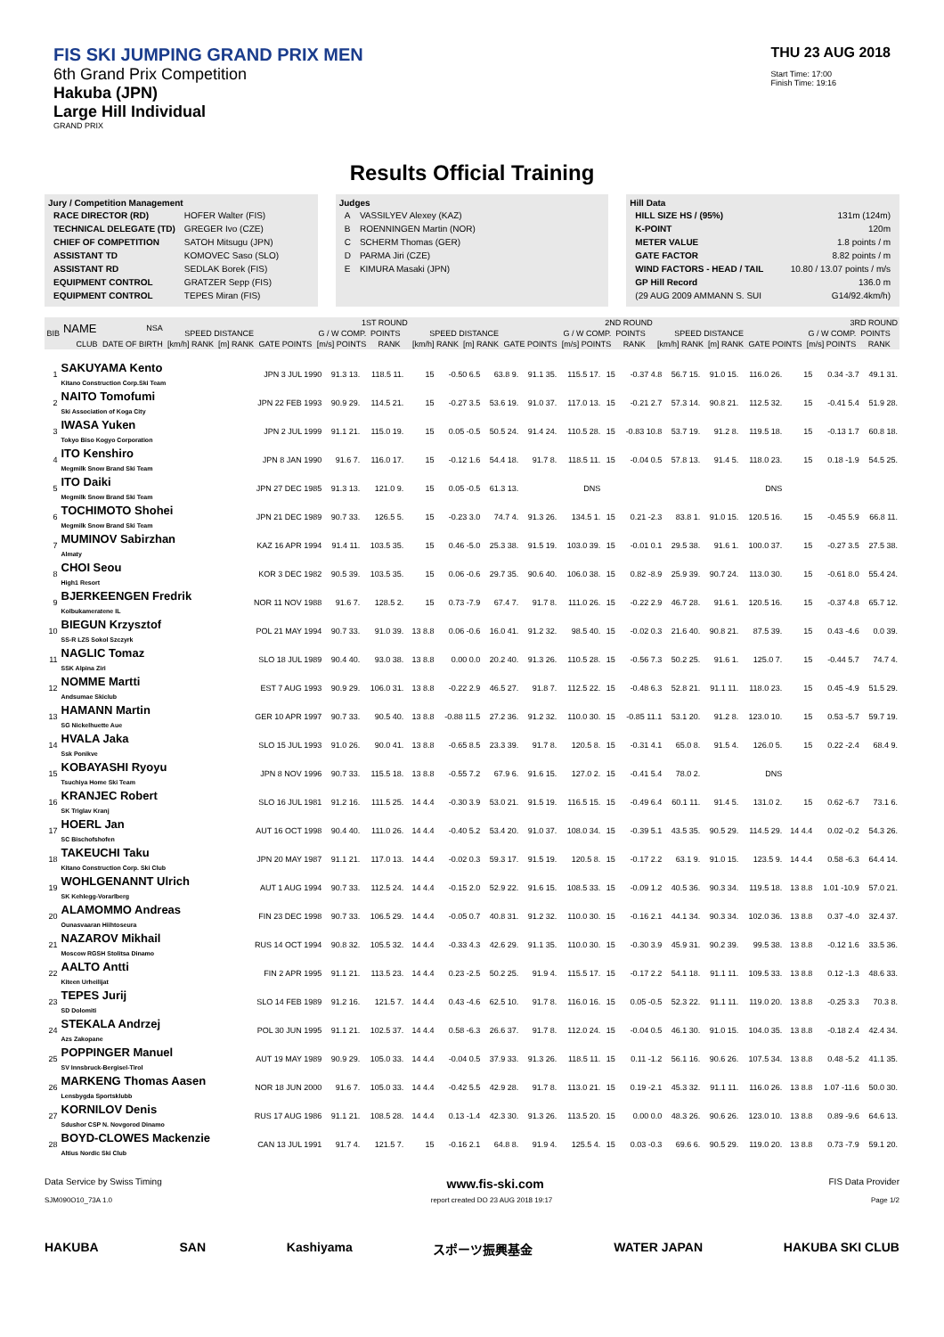FIS SKI JUMPING GRAND PRIX MEN
6th Grand Prix Competition
Hakuba (JPN)
Large Hill Individual
GRAND PRIX
THU 23 AUG 2018
Start Time: 17:00
Finish Time: 19:16
Results Official Training
Jury / Competition Management
| RACE DIRECTOR (RD) | HOFER Walter (FIS) |
| TECHNICAL DELEGATE (TD) | GREGER Ivo (CZE) |
| CHIEF OF COMPETITION | SATOH Mitsugu (JPN) |
| ASSISTANT TD | KOMOVEC Saso (SLO) |
| ASSISTANT RD | SEDLAK Borek (FIS) |
| EQUIPMENT CONTROL | GRATZER Sepp (FIS) |
| EQUIPMENT CONTROL | TEPES Miran (FIS) |
Judges
| A | VASSILYEV Alexey (KAZ) |
| B | ROENNINGEN Martin (NOR) |
| C | SCHERM Thomas (GER) |
| D | PARMA Jiri (CZE) |
| E | KIMURA Masaki (JPN) |
Hill Data
| HILL SIZE HS / (95%) | 131m (124m) |
| K-POINT | 120m |
| METER VALUE | 1.8 points / m |
| GATE FACTOR | 8.82 points / m |
| WIND FACTORS - HEAD / TAIL | 10.80 / 13.07 points / m/s |
| GP Hill Record | 136.0 m |
| (29 AUG 2009 AMMANN S. SUI | G14/92.4km/h) |
| BIB | NAME | NSA | 1ST ROUND | | | | | | | 2ND ROUND | | | | | | | 3RD ROUND | | | | | | |
| --- | --- | --- | --- | --- | --- | --- | --- | --- | --- | --- | --- | --- | --- | --- | --- | --- | --- | --- | --- | --- | --- | --- | --- |
| | | | SPEED DISTANCE | | G / W COMP. | | POINTS | | | SPEED DISTANCE | | G / W COMP. | | POINTS | | | SPEED DISTANCE | | G / W COMP. | | POINTS | | |
| | CLUB | DATE OF BIRTH | [km/h] RANK | [m] RANK | GATE POINTS | [m/s] POINTS | RANK | | | [km/h] RANK | [m] RANK | GATE POINTS | [m/s] POINTS | RANK | | | [km/h] RANK | [m] RANK | GATE POINTS | [m/s] POINTS | RANK | | |
| 1 | SAKUYAMA Kento Kitano Construction Corp.Ski Team | JPN 3 JUL 1990 | 91.3 13. | 118.5 11. | 15 | -0.50 6.5 | 63.8 9. | 91.1 35. | 115.5 17. | 15 | -0.37 4.8 | 56.7 15. | 91.0 15. | 116.0 26. | 15 | 0.34 -3.7 | 49.1 31. |
| 2 | NAITO Tomofumi Ski Association of Koga City | JPN 22 FEB 1993 | 90.9 29. | 114.5 21. | 15 | -0.27 3.5 | 53.6 19. | 91.0 37. | 117.0 13. | 15 | -0.21 2.7 | 57.3 14. | 90.8 21. | 112.5 32. | 15 | -0.41 5.4 | 51.9 28. |
| 3 | IWASA Yuken Tokyo Biso Kogyo Corporation | JPN 2 JUL 1999 | 91.1 21. | 115.0 19. | 15 | 0.05 -0.5 | 50.5 24. | 91.4 24. | 110.5 28. | 15 | -0.83 10.8 | 53.7 19. | 91.2 8. | 119.5 18. | 15 | -0.13 1.7 | 60.8 18. |
| 4 | ITO Kenshiro Megmilk Snow Brand Ski Team | JPN 8 JAN 1990 | 91.6 7. | 116.0 17. | 15 | -0.12 1.6 | 54.4 18. | 91.7 8. | 118.5 11. | 15 | -0.04 0.5 | 57.8 13. | 91.4 5. | 118.0 23. | 15 | 0.18 -1.9 | 54.5 25. |
| 5 | ITO Daiki Megmilk Snow Brand Ski Team | JPN 27 DEC 1985 | 91.3 13. | 121.0 9. | 15 | 0.05 -0.5 | 61.3 13. | | DNS | | | | | DNS | | | |
| 6 | TOCHIMOTO Shohei Megmilk Snow Brand Ski Team | JPN 21 DEC 1989 | 90.7 33. | 126.5 5. | 15 | -0.23 3.0 | 74.7 4. | 91.3 26. | 134.5 1. | 15 | 0.21 -2.3 | 83.8 1. | 91.0 15. | 120.5 16. | 15 | -0.45 5.9 | 66.8 11. |
| 7 | MUMINOV Sabirzhan Almaty | KAZ 16 APR 1994 | 91.4 11. | 103.5 35. | 15 | 0.46 -5.0 | 25.3 38. | 91.5 19. | 103.0 39. | 15 | -0.01 0.1 | 29.5 38. | 91.6 1. | 100.0 37. | 15 | -0.27 3.5 | 27.5 38. |
| 8 | CHOI Seou High1 Resort | KOR 3 DEC 1982 | 90.5 39. | 103.5 35. | 15 | 0.06 -0.6 | 29.7 35. | 90.6 40. | 106.0 38. | 15 | 0.82 -8.9 | 25.9 39. | 90.7 24. | 113.0 30. | 15 | -0.61 8.0 | 55.4 24. |
| 9 | BJERKEENGEN Fredrik Kolbukameratene IL | NOR 11 NOV 1988 | 91.6 7. | 128.5 2. | 15 | 0.73 -7.9 | 67.4 7. | 91.7 8. | 111.0 26. | 15 | -0.22 2.9 | 46.7 28. | 91.6 1. | 120.5 16. | 15 | -0.37 4.8 | 65.7 12. |
| 10 | BIEGUN Krzysztof SS-R LZS Sokol Szczyrk | POL 21 MAY 1994 | 90.7 33. | 91.0 39. | 13 8.8 | 0.06 -0.6 | 16.0 41. | 91.2 32. | 98.5 40. | 15 | -0.02 0.3 | 21.6 40. | 90.8 21. | 87.5 39. | 15 | 0.43 -4.6 | 0.0 39. |
| 11 | NAGLIC Tomaz SSK Alpina Ziri | SLO 18 JUL 1989 | 90.4 40. | 93.0 38. | 13 8.8 | 0.00 0.0 | 20.2 40. | 91.3 26. | 110.5 28. | 15 | -0.56 7.3 | 50.2 25. | 91.6 1. | 125.0 7. | 15 | -0.44 5.7 | 74.7 4. |
| 12 | NOMME Martti Andsumae Skiclub | EST 7 AUG 1993 | 90.9 29. | 106.0 31. | 13 8.8 | -0.22 2.9 | 46.5 27. | 91.8 7. | 112.5 22. | 15 | -0.48 6.3 | 52.8 21. | 91.1 11. | 118.0 23. | 15 | 0.45 -4.9 | 51.5 29. |
| 13 | HAMANN Martin SG Nickelhuette Aue | GER 10 APR 1997 | 90.7 33. | 90.5 40. | 13 8.8 | -0.88 11.5 | 27.2 36. | 91.2 32. | 110.0 30. | 15 | -0.85 11.1 | 53.1 20. | 91.2 8. | 123.0 10. | 15 | 0.53 -5.7 | 59.7 19. |
| 14 | HVALA Jaka Ssk Ponikve | SLO 15 JUL 1993 | 91.0 26. | 90.0 41. | 13 8.8 | -0.65 8.5 | 23.3 39. | 91.7 8. | 120.5 8. | 15 | -0.31 4.1 | 65.0 8. | 91.5 4. | 126.0 5. | 15 | 0.22 -2.4 | 68.4 9. |
| 15 | KOBAYASHI Ryoyu Tsuchiya Home Ski Team | JPN 8 NOV 1996 | 90.7 33. | 115.5 18. | 13 8.8 | -0.55 7.2 | 67.9 6. | 91.6 15. | 127.0 2. | 15 | -0.41 5.4 | 78.0 2. | | DNS | | | |
| 16 | KRANJEC Robert SK Triglav Kranj | SLO 16 JUL 1981 | 91.2 16. | 111.5 25. | 14 4.4 | -0.30 3.9 | 53.0 21. | 91.5 19. | 116.5 15. | 15 | -0.49 6.4 | 60.1 11. | 91.4 5. | 131.0 2. | 15 | 0.62 -6.7 | 73.1 6. |
| 17 | HOERL Jan SC Bischofshofen | AUT 16 OCT 1998 | 90.4 40. | 111.0 26. | 14 4.4 | -0.40 5.2 | 53.4 20. | 91.0 37. | 108.0 34. | 15 | -0.39 5.1 | 43.5 35. | 90.5 29. | 114.5 29. | 14 4.4 | 0.02 -0.2 | 54.3 26. |
| 18 | TAKEUCHI Taku Kitano Construction Corp. Ski Club | JPN 20 MAY 1987 | 91.1 21. | 117.0 13. | 14 4.4 | -0.02 0.3 | 59.3 17. | 91.5 19. | 120.5 8. | 15 | -0.17 2.2 | 63.1 9. | 91.0 15. | 123.5 9. | 14 4.4 | 0.58 -6.3 | 64.4 14. |
| 19 | WOHLGENANNT Ulrich SK Kehlegg-Vorarlberg | AUT 1 AUG 1994 | 90.7 33. | 112.5 24. | 14 4.4 | -0.15 2.0 | 52.9 22. | 91.6 15. | 108.5 33. | 15 | -0.09 1.2 | 40.5 36. | 90.3 34. | 119.5 18. | 13 8.8 | 1.01 -10.9 | 57.0 21. |
| 20 | ALAMOMMO Andreas Ounasvaaran Hiihtoseura | FIN 23 DEC 1998 | 90.7 33. | 106.5 29. | 14 4.4 | -0.05 0.7 | 40.8 31. | 91.2 32. | 110.0 30. | 15 | -0.16 2.1 | 44.1 34. | 90.3 34. | 102.0 36. | 13 8.8 | 0.37 -4.0 | 32.4 37. |
| 21 | NAZAROV Mikhail Moscow RGSH Stolitsa Dinamo | RUS 14 OCT 1994 | 90.8 32. | 105.5 32. | 14 4.4 | -0.33 4.3 | 42.6 29. | 91.1 35. | 110.0 30. | 15 | -0.30 3.9 | 45.9 31. | 90.2 39. | 99.5 38. | 13 8.8 | -0.12 1.6 | 33.5 36. |
| 22 | AALTO Antti Kiteen Urheilijat | FIN 2 APR 1995 | 91.1 21. | 113.5 23. | 14 4.4 | 0.23 -2.5 | 50.2 25. | 91.9 4. | 115.5 17. | 15 | -0.17 2.2 | 54.1 18. | 91.1 11. | 109.5 33. | 13 8.8 | 0.12 -1.3 | 48.6 33. |
| 23 | TEPES Jurij SD Dolomiti | SLO 14 FEB 1989 | 91.2 16. | 121.5 7. | 14 4.4 | 0.43 -4.6 | 62.5 10. | 91.7 8. | 116.0 16. | 15 | 0.05 -0.5 | 52.3 22. | 91.1 11. | 119.0 20. | 13 8.8 | -0.25 3.3 | 70.3 8. |
| 24 | STEKALA Andrzej Azs Zakopane | POL 30 JUN 1995 | 91.1 21. | 102.5 37. | 14 4.4 | 0.58 -6.3 | 26.6 37. | 91.7 8. | 112.0 24. | 15 | -0.04 0.5 | 46.1 30. | 91.0 15. | 104.0 35. | 13 8.8 | -0.18 2.4 | 42.4 34. |
| 25 | POPPINGER Manuel SV Innsbruck-Bergisel-Tirol | AUT 19 MAY 1989 | 90.9 29. | 105.0 33. | 14 4.4 | -0.04 0.5 | 37.9 33. | 91.3 26. | 118.5 11. | 15 | 0.11 -1.2 | 56.1 16. | 90.6 26. | 107.5 34. | 13 8.8 | 0.48 -5.2 | 41.1 35. |
| 26 | MARKENG Thomas Aasen Lensbygda Sportsklubb | NOR 18 JUN 2000 | 91.6 7. | 105.0 33. | 14 4.4 | -0.42 5.5 | 42.9 28. | 91.7 8. | 113.0 21. | 15 | 0.19 -2.1 | 45.3 32. | 91.1 11. | 116.0 26. | 13 8.8 | 1.07 -11.6 | 50.0 30. |
| 27 | KORNILOV Denis Sdushor CSP N. Novgorod Dinamo | RUS 17 AUG 1986 | 91.1 21. | 108.5 28. | 14 4.4 | 0.13 -1.4 | 42.3 30. | 91.3 26. | 113.5 20. | 15 | 0.00 0.0 | 48.3 26. | 90.6 26. | 123.0 10. | 13 8.8 | 0.89 -9.6 | 64.6 13. |
| 28 | BOYD-CLOWES Mackenzie Altius Nordic Ski Club | CAN 13 JUL 1991 | 91.7 4. | 121.5 7. | 15 | -0.16 2.1 | 64.8 8. | 91.9 4. | 125.5 4. | 15 | 0.03 -0.3 | 69.6 6. | 90.5 29. | 119.0 20. | 13 8.8 | 0.73 -7.9 | 59.1 20. |
Data Service by Swiss Timing www.fis-ski.com FIS Data Provider
SJM090O10_73A 1.0 report created DO 23 AUG 2018 19:17 Page 1/2
HAKUBA SAN Kashiyama スポーツ振興基金 WATER JAPAN HAKUBA SKI CLUB